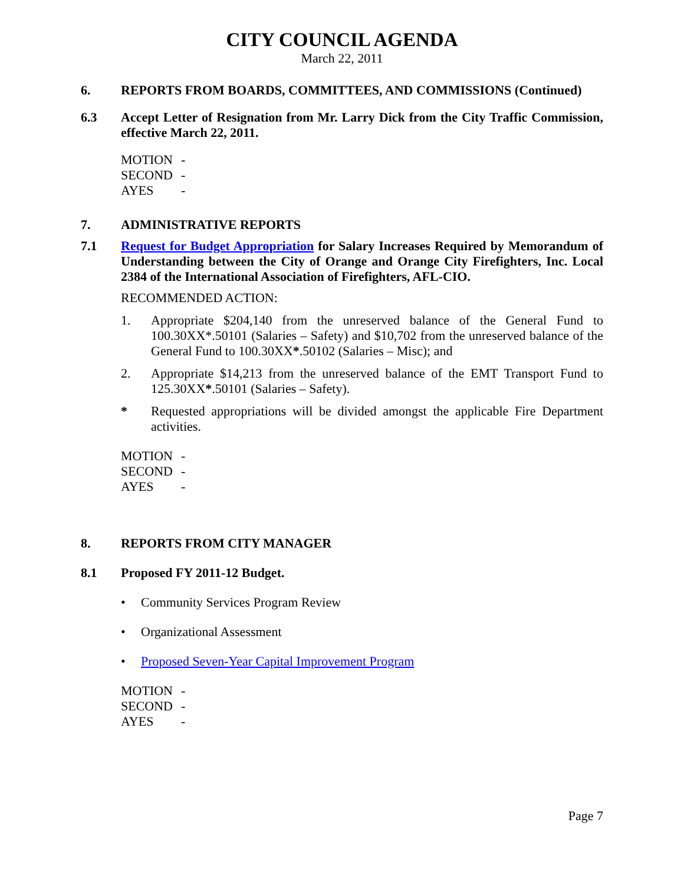CITY COUNCIL AGENDA
March 22, 2011
6. REPORTS FROM BOARDS, COMMITTEES, AND COMMISSIONS (Continued)
6.3 Accept Letter of Resignation from Mr. Larry Dick from the City Traffic Commission, effective March 22, 2011.
MOTION -
SECOND -
AYES -
7. ADMINISTRATIVE REPORTS
7.1 Request for Budget Appropriation for Salary Increases Required by Memorandum of Understanding between the City of Orange and Orange City Firefighters, Inc. Local 2384 of the International Association of Firefighters, AFL-CIO.
RECOMMENDED ACTION:
1. Appropriate $204,140 from the unreserved balance of the General Fund to 100.30XX*.50101 (Salaries – Safety) and $10,702 from the unreserved balance of the General Fund to 100.30XX*.50102 (Salaries – Misc); and
2. Appropriate $14,213 from the unreserved balance of the EMT Transport Fund to 125.30XX*.50101 (Salaries – Safety).
* Requested appropriations will be divided amongst the applicable Fire Department activities.
MOTION -
SECOND -
AYES -
8. REPORTS FROM CITY MANAGER
8.1 Proposed FY 2011-12 Budget.
• Community Services Program Review
• Organizational Assessment
• Proposed Seven-Year Capital Improvement Program
MOTION -
SECOND -
AYES -
Page 7